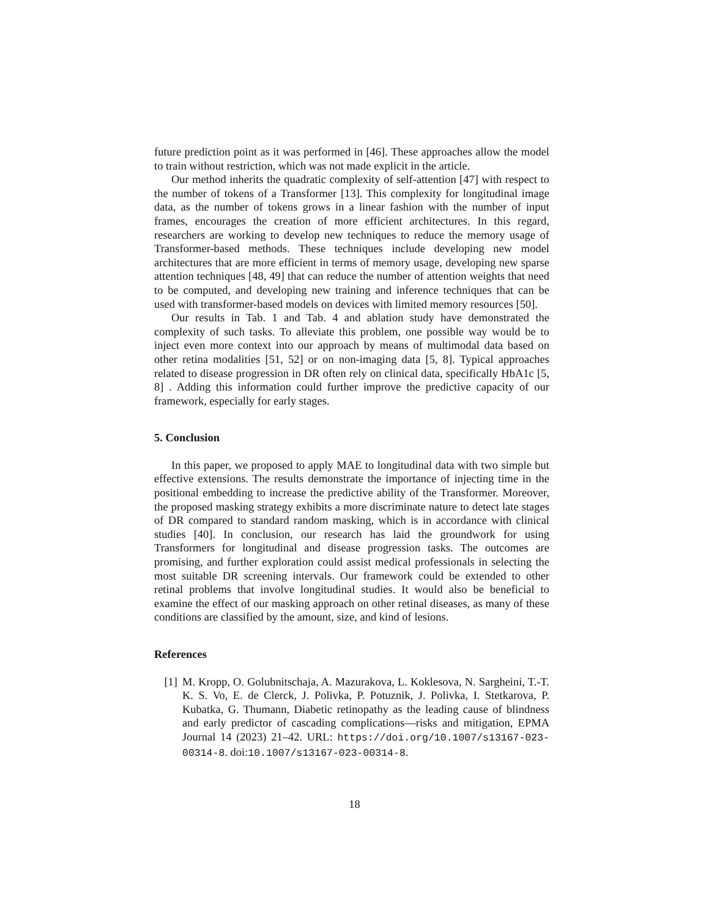future prediction point as it was performed in [46]. These approaches allow the model to train without restriction, which was not made explicit in the article.
Our method inherits the quadratic complexity of self-attention [47] with respect to the number of tokens of a Transformer [13]. This complexity for longitudinal image data, as the number of tokens grows in a linear fashion with the number of input frames, encourages the creation of more efficient architectures. In this regard, researchers are working to develop new techniques to reduce the memory usage of Transformer-based methods. These techniques include developing new model architectures that are more efficient in terms of memory usage, developing new sparse attention techniques [48, 49] that can reduce the number of attention weights that need to be computed, and developing new training and inference techniques that can be used with transformer-based models on devices with limited memory resources [50].
Our results in Tab. 1 and Tab. 4 and ablation study have demonstrated the complexity of such tasks. To alleviate this problem, one possible way would be to inject even more context into our approach by means of multimodal data based on other retina modalities [51, 52] or on non-imaging data [5, 8]. Typical approaches related to disease progression in DR often rely on clinical data, specifically HbA1c [5, 8] . Adding this information could further improve the predictive capacity of our framework, especially for early stages.
5. Conclusion
In this paper, we proposed to apply MAE to longitudinal data with two simple but effective extensions. The results demonstrate the importance of injecting time in the positional embedding to increase the predictive ability of the Transformer. Moreover, the proposed masking strategy exhibits a more discriminate nature to detect late stages of DR compared to standard random masking, which is in accordance with clinical studies [40]. In conclusion, our research has laid the groundwork for using Transformers for longitudinal and disease progression tasks. The outcomes are promising, and further exploration could assist medical professionals in selecting the most suitable DR screening intervals. Our framework could be extended to other retinal problems that involve longitudinal studies. It would also be beneficial to examine the effect of our masking approach on other retinal diseases, as many of these conditions are classified by the amount, size, and kind of lesions.
References
[1] M. Kropp, O. Golubnitschaja, A. Mazurakova, L. Koklesova, N. Sargheini, T.-T. K. S. Vo, E. de Clerck, J. Polivka, P. Potuznik, J. Polivka, I. Stetkarova, P. Kubatka, G. Thumann, Diabetic retinopathy as the leading cause of blindness and early predictor of cascading complications—risks and mitigation, EPMA Journal 14 (2023) 21–42. URL: https://doi.org/10.1007/s13167-023-00314-8. doi:10.1007/s13167-023-00314-8.
18